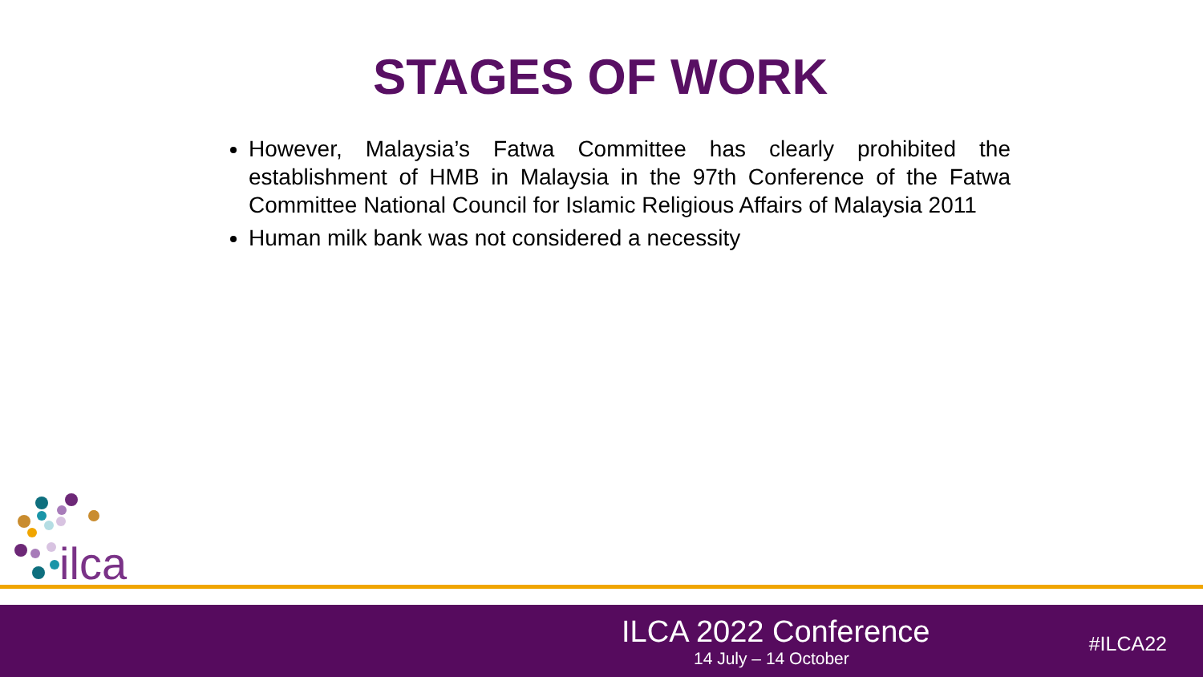STAGES OF WORK
However, Malaysia’s Fatwa Committee has clearly prohibited the establishment of HMB in Malaysia in the 97th Conference of the Fatwa Committee National Council for Islamic Religious Affairs of Malaysia 2011
Human milk bank was not considered a necessity
ilca
ILCA 2022 Conference
14 July – 14 October
#ILCA22